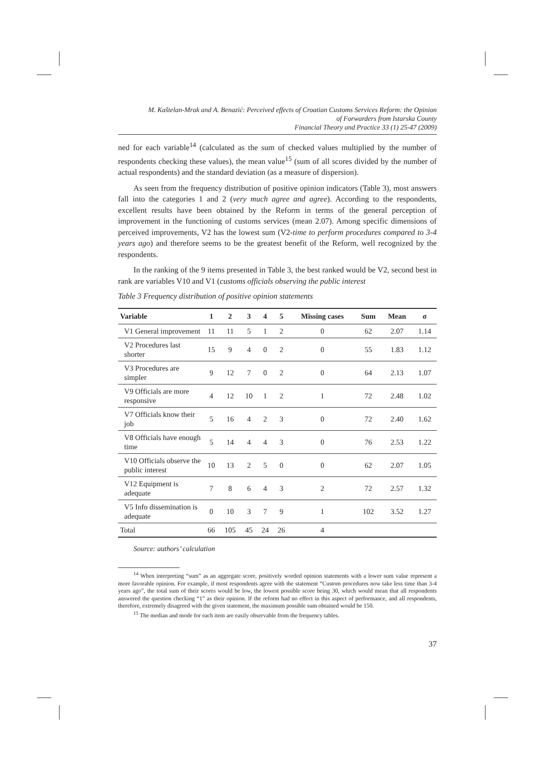M. Kaštelan-Mrak and A. Benazić: Perceived effects of Croatian Customs Services Reform: the Opinion
of Forwarders from Istarska County
Financial Theory and Practice 33 (1) 25-47 (2009)
ned for each variable<sup>14</sup> (calculated as the sum of checked values multiplied by the number of respondents checking these values), the mean value<sup>15</sup> (sum of all scores divided by the number of actual respondents) and the standard deviation (as a measure of dispersion).
As seen from the frequency distribution of positive opinion indicators (Table 3), most answers fall into the categories 1 and 2 (very much agree and agree). According to the respondents, excellent results have been obtained by the Reform in terms of the general perception of improvement in the functioning of customs services (mean 2.07). Among specific dimensions of perceived improvements, V2 has the lowest sum (V2-time to perform procedures compared to 3-4 years ago) and therefore seems to be the greatest benefit of the Reform, well recognized by the respondents.
In the ranking of the 9 items presented in Table 3, the best ranked would be V2, second best in rank are variables V10 and V1 (customs officials observing the public interest
Table 3 Frequency distribution of positive opinion statements
| Variable | 1 | 2 | 3 | 4 | 5 | Missing cases | Sum | Mean | σ |
| --- | --- | --- | --- | --- | --- | --- | --- | --- | --- |
| V1 General improvement | 11 | 11 | 5 | 1 | 2 | 0 | 62 | 2.07 | 1.14 |
| V2 Procedures last shorter | 15 | 9 | 4 | 0 | 2 | 0 | 55 | 1.83 | 1.12 |
| V3 Procedures are simpler | 9 | 12 | 7 | 0 | 2 | 0 | 64 | 2.13 | 1.07 |
| V9 Officials are more responsive | 4 | 12 | 10 | 1 | 2 | 1 | 72 | 2.48 | 1.02 |
| V7 Officials know their job | 5 | 16 | 4 | 2 | 3 | 0 | 72 | 2.40 | 1.62 |
| V8 Officials have enough time | 5 | 14 | 4 | 4 | 3 | 0 | 76 | 2.53 | 1.22 |
| V10 Officials observe the public interest | 10 | 13 | 2 | 5 | 0 | 0 | 62 | 2.07 | 1.05 |
| V12 Equipment is adequate | 7 | 8 | 6 | 4 | 3 | 2 | 72 | 2.57 | 1.32 |
| V5 Info dissemination is adequate | 0 | 10 | 3 | 7 | 9 | 1 | 102 | 3.52 | 1.27 |
| Total | 66 | 105 | 45 | 24 | 26 | 4 | | | |
Source: authors’ calculation
<sup>14</sup> When interpreting “sum” as an aggregate score, positively worded opinion statements with a lower sum value represent a more favorable opinion. For example, if most respondents agree with the statement “Custom procedures now take less time than 3-4 years ago”, the total sum of their scores would be low, the lowest possible score being 30, which would mean that all respondents answered the question checking “1” as their opinion. If the reform had no effect in this aspect of performance, and all respondents, therefore, extremely disagreed with the given statement, the maximum possible sum obtained would be 150.
<sup>15</sup> The median and mode for each item are easily observable from the frequency tables.
37